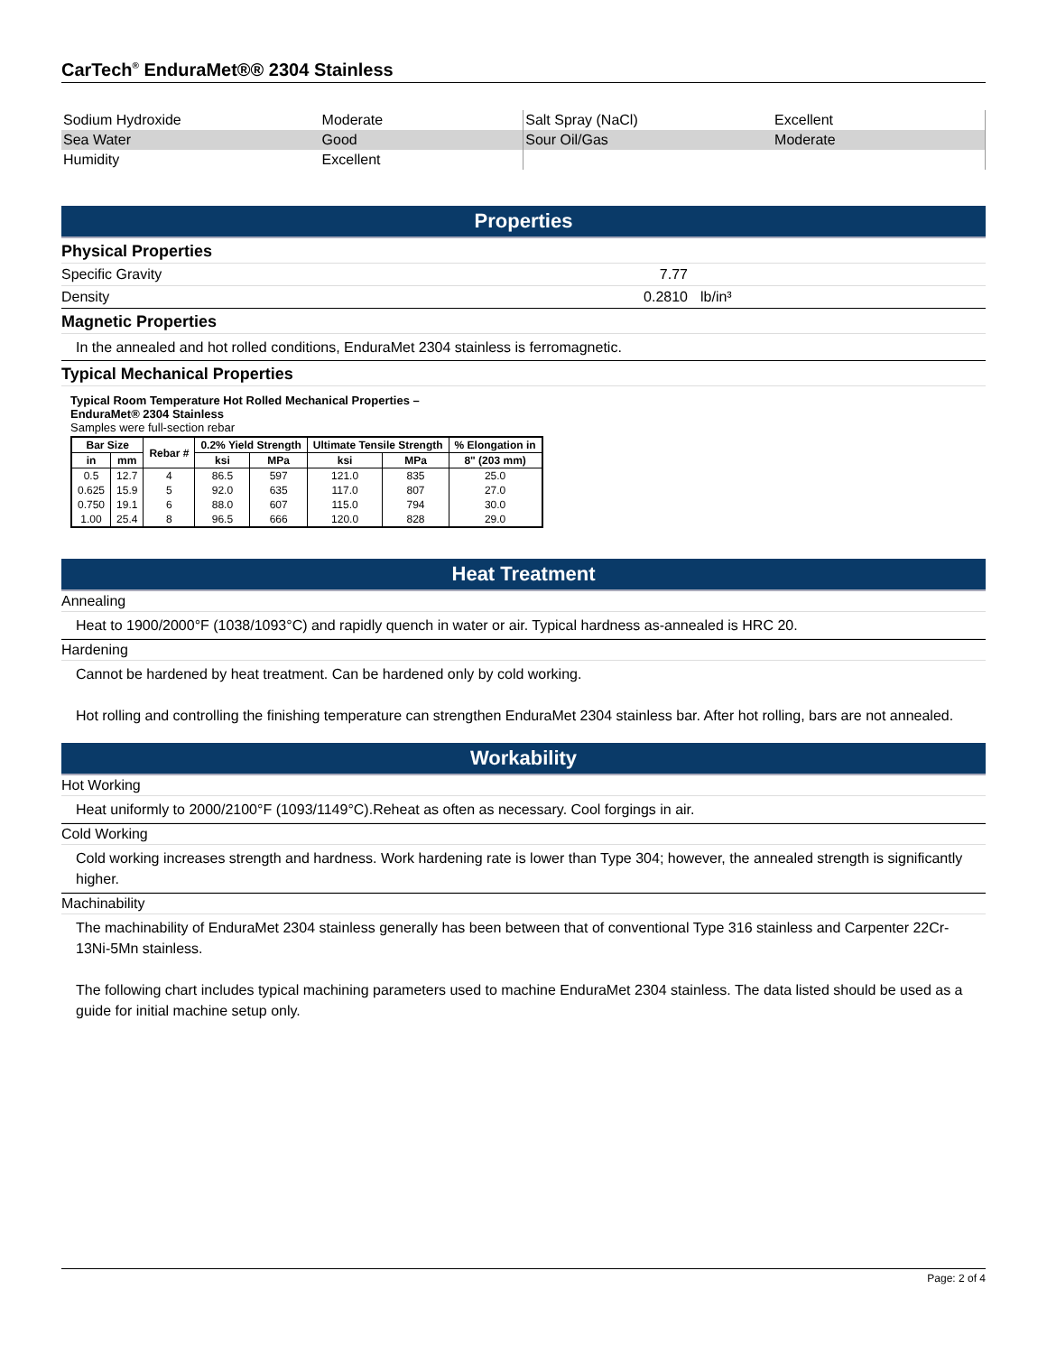CarTech<sup>®</sup> EnduraMet®® 2304 Stainless
| Sodium Hydroxide | Moderate | Salt Spray (NaCl) | Excellent |
| Sea Water | Good | Sour Oil/Gas | Moderate |
| Humidity | Excellent | | |
Properties
Physical Properties
Specific Gravity 7.77
Density 0.2810 lb/in³
Magnetic Properties
In the annealed and hot rolled conditions, EnduraMet 2304 stainless is ferromagnetic.
Typical Mechanical Properties
Typical Room Temperature Hot Rolled Mechanical Properties –
EnduraMet® 2304 Stainless
Samples were full-section rebar
| Bar Size | | Rebar # | 0.2% Yield Strength | | Ultimate Tensile Strength | | % Elongation in |
| --- | --- | --- | --- | --- | --- | --- | --- |
| in | mm | | ksi | MPa | ksi | MPa | 8" (203 mm) |
| 0.5 | 12.7 | 4 | 86.5 | 597 | 121.0 | 835 | 25.0 |
| 0.625 | 15.9 | 5 | 92.0 | 635 | 117.0 | 807 | 27.0 |
| 0.750 | 19.1 | 6 | 88.0 | 607 | 115.0 | 794 | 30.0 |
| 1.00 | 25.4 | 8 | 96.5 | 666 | 120.0 | 828 | 29.0 |
Heat Treatment
Annealing
Heat to 1900/2000°F (1038/1093°C) and rapidly quench in water or air. Typical hardness as-annealed is HRC 20.
Hardening
Cannot be hardened by heat treatment. Can be hardened only by cold working.
Hot rolling and controlling the finishing temperature can strengthen EnduraMet 2304 stainless bar. After hot rolling, bars are not annealed.
Workability
Hot Working
Heat uniformly to 2000/2100°F (1093/1149°C).Reheat as often as necessary. Cool forgings in air.
Cold Working
Cold working increases strength and hardness. Work hardening rate is lower than Type 304; however, the annealed strength is significantly higher.
Machinability
The machinability of EnduraMet 2304 stainless generally has been between that of conventional Type 316 stainless and Carpenter 22Cr-13Ni-5Mn stainless.
The following chart includes typical machining parameters used to machine EnduraMet 2304 stainless. The data listed should be used as a guide for initial machine setup only.
Page: 2 of 4